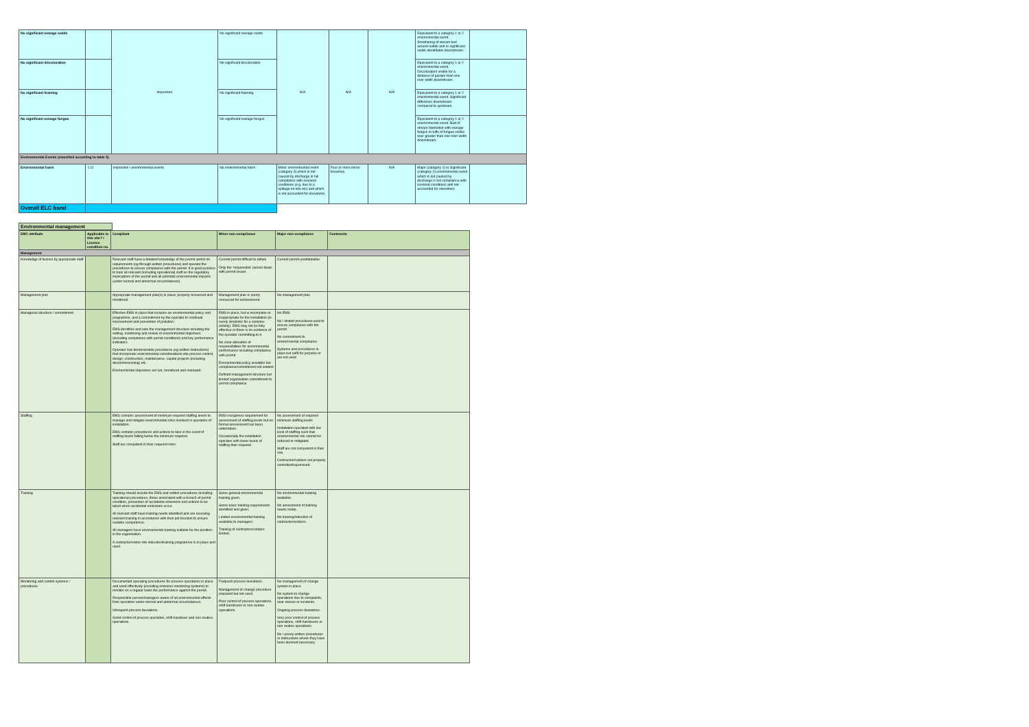| No significant sewage solids | | Inspection | No significant sewage solids | N/A | N/A | N/A | Equivalent to a category 1 or 2 environmental event. Smothering of stream bed around outfall and or significant solids identifiable downstream. | |
| No significant discoloration | | | No significant discoloration | | | | Equivalent to a category 1 or 2 environmental event. Discoloration visible for a distance of greater than one river width downstream. | |
| No significant foaming | | | No significant foaming | | | | Equivalent to a category 1 or 2 environmental event. Significant difference downstream compared to upstream. | |
| No significant sewage fungus | | | No significant sewage fungus | | | | Equivalent to a category 1 or 2 environmental event. Bed of stream blanketed with sewage fungus or tufts of fungus visible over greater than one river width downstream. | |
| Environmental Events (classified according to table 5) | | | | | | | | |
| Environmental harm | 1.11 | Inspection / environmental events | No environmental harm | Minor environmental event (category 3) which is not caused by discharge in full compliance with licensed conditions (e.g. due to a spillage on site etc) and which is not accounted for elsewhere. | Four or more minor breaches | N/A | Major (category 1) or Significant (category 2) environmental event which is not caused by discharge is full compliance with licensed conditions and not accounted for elsewhere | |
| Overall ELC band | | | | | | | | |
Environmental management
| EMC attribute | Applicable to this site? / Licence condition no. | Compliant | Minor non-compliance | Major non-compliance | Comments |
| --- | --- | --- | --- | --- | --- |
| Management | | | | | |
| Knowledge of licence by appropriate staff | | Relevant staff have a detailed knowledge of the permit and/or its requirements (eg through written procedures) and operate the procedures to ensure compliance with the permit. It is good practice to train all relevant (including operational) staff on the regulatory implications of the permit and all potential environmental impacts (under normal and abnormal circumstances). | Current permit difficult to obtain Only the 'responsible' person deals with permit issues | Current permit unobtainable | |
| Management plan | | Appropriate management plan(s) in place; properly resourced and monitored. | Management plan is poorly resourced for achievement. | No management plan | |
| Managerial structure / commitment | | Effective EMS in place that includes an environmental policy and programme, and a commitment by the operator to continual improvement and prevention of pollution. EMS identifies and sets the management structure including the setting, monitoring and review of environmental objectives (including compliance with permit conditions) and key performance indicators. Operator has demonstrable procedures (eg written instructions) that incorporate environmental considerations into process control, design, construction, maintenance, capital projects (including decommissioning) etc. Environmental objectives are set, monitored and reviewed. | EMS in place, but is incomplete or inappropriate for the installation (ie overly simplistic for a complex activity). EMS may not be fully effective or there is no evidence of the operator committing to it No clear allocation of responsibilities for environmental performance including compliance with permit Environmental policy available but compliance/commitment not evident Defined management structure but limited organisation commitment to permit compliance | No EMS No / limited procedures exist to ensure compliance with the permit No commitment to environmental compliance Systems and procedures in place but unfit for purpose or are not used | |
| Staffing | | EMS contains assessment of minimum required staffing levels to manage and mitigate environmental risks involved in operation of installation. EMS contains procedures and actions to take in the event of staffing levels falling below the minimum required. Staff are competent in their required roles. | EMS recognises requirement for assessment of staffing levels but no formal assessment has been undertaken. Occasionally the installation operates with lower levels of staffing than required | No assessment of required minimum staffing levels Installation operated with low level of staffing such that environmental risk cannot be reduced or mitigated. Staff are not competent in their role. Contractors/visitors not properly controlled/supervised. | |
| Training | | Training should include the EMS and written procedures including: operational procedures, those associated with a breach of permit condition, prevention of accidental emissions and actions to be taken when accidental emissions occur. All relevant staff have training needs identified and are receiving relevant training in accordance with their job function to ensure suitable competence. All managers have environmental training suitable for the position in the organisation. A contractor/visitor site induction/training programme is in place and used. | Some general environmental training given. Some basic training requirements identified and given. Limited environmental training available to managers. Training of contractors/visitors limited. | No environmental training available. No assessment of training needs made. No training/induction of contractors/visitors. | |
| Monitoring and control systems / procedures | | Documented operating procedures for process operations in place and used effectively (including emission monitoring systems) to monitor on a regular basis the performance against the permit. Responsible person/managers aware of all environmental effects from operation under normal and abnormal circumstances. Infrequent process deviations. Good control of process operation, shift handover and non-routine operations. | Frequent process deviations. Management of change procedure prepared but not used. Poor control of process operations, shift handovers or non routine operations. | No management of change system in place. No system to change operations due to complaints, near misses or incidents. Ongoing process deviations. Very poor control of process operations, shift handovers or non routine operations. No / poorly written procedures or instructions where they have been deemed necessary. | |